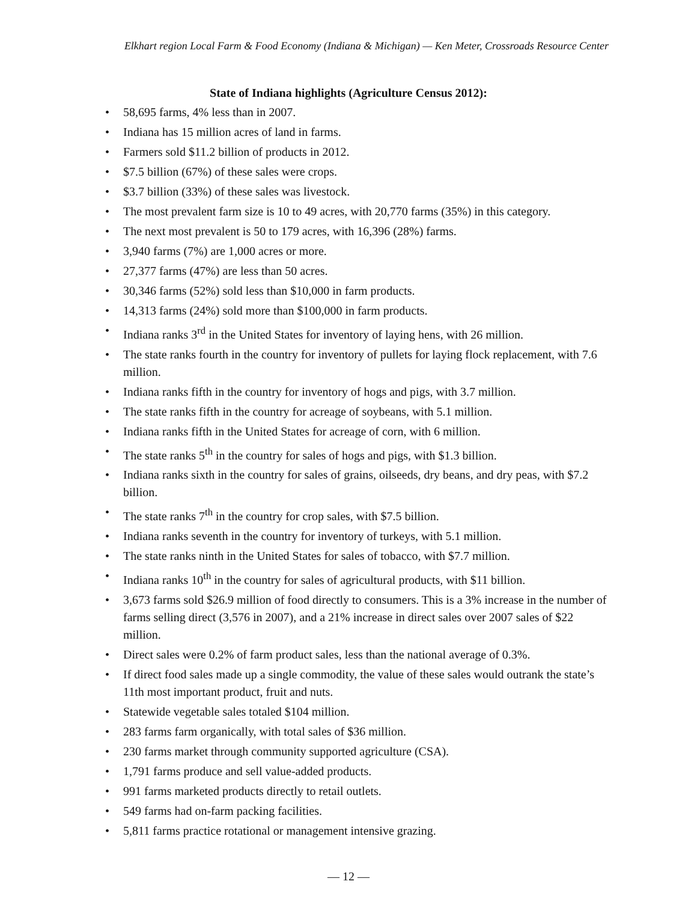Elkhart region Local Farm & Food Economy (Indiana & Michigan) — Ken Meter, Crossroads Resource Center
State of Indiana highlights (Agriculture Census 2012):
• 58,695 farms, 4% less than in 2007.
• Indiana has 15 million acres of land in farms.
• Farmers sold $11.2 billion of products in 2012.
• $7.5 billion (67%) of these sales were crops.
• $3.7 billion (33%) of these sales was livestock.
• The most prevalent farm size is 10 to 49 acres, with 20,770 farms (35%) in this category.
• The next most prevalent is 50 to 179 acres, with 16,396 (28%) farms.
• 3,940 farms (7%) are 1,000 acres or more.
• 27,377 farms (47%) are less than 50 acres.
• 30,346 farms (52%) sold less than $10,000 in farm products.
• 14,313 farms (24%) sold more than $100,000 in farm products.
• Indiana ranks 3<sup>rd</sup> in the United States for inventory of laying hens, with 26 million.
• The state ranks fourth in the country for inventory of pullets for laying flock replacement, with 7.6 million.
• Indiana ranks fifth in the country for inventory of hogs and pigs, with 3.7 million.
• The state ranks fifth in the country for acreage of soybeans, with 5.1 million.
• Indiana ranks fifth in the United States for acreage of corn, with 6 million.
• The state ranks 5<sup>th</sup> in the country for sales of hogs and pigs, with $1.3 billion.
• Indiana ranks sixth in the country for sales of grains, oilseeds, dry beans, and dry peas, with $7.2 billion.
• The state ranks 7<sup>th</sup> in the country for crop sales, with $7.5 billion.
• Indiana ranks seventh in the country for inventory of turkeys, with 5.1 million.
• The state ranks ninth in the United States for sales of tobacco, with $7.7 million.
• Indiana ranks 10<sup>th</sup> in the country for sales of agricultural products, with $11 billion.
• 3,673 farms sold $26.9 million of food directly to consumers. This is a 3% increase in the number of farms selling direct (3,576 in 2007), and a 21% increase in direct sales over 2007 sales of $22 million.
• Direct sales were 0.2% of farm product sales, less than the national average of 0.3%.
• If direct food sales made up a single commodity, the value of these sales would outrank the state’s 11th most important product, fruit and nuts.
• Statewide vegetable sales totaled $104 million.
• 283 farms farm organically, with total sales of $36 million.
• 230 farms market through community supported agriculture (CSA).
• 1,791 farms produce and sell value-added products.
• 991 farms marketed products directly to retail outlets.
• 549 farms had on-farm packing facilities.
• 5,811 farms practice rotational or management intensive grazing.
— 12 —